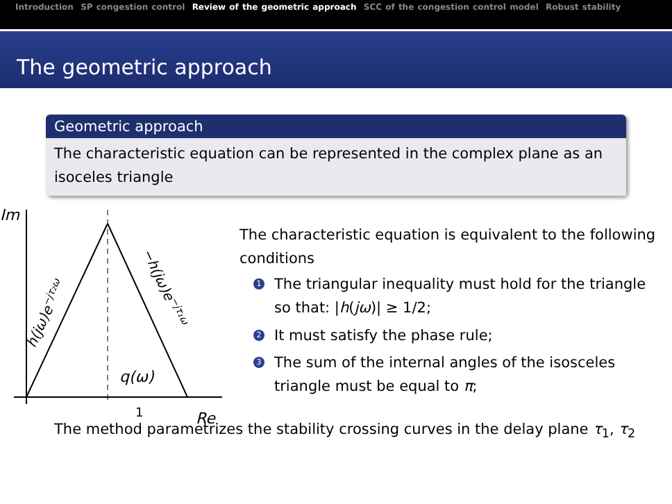Introduction SP congestion control Review of the geometric approach SCC of the congestion control model Robust stability
The geometric approach
Geometric approach
The characteristic equation can be represented in the complex plane as an isoceles triangle
Im
Re
1
q(ω)
h(jω)e−jτ₂ω
−h(jω)e−jτ₁ω
The characteristic equation is equivalent to the following conditions
1 The triangular inequality must hold for the triangle so that: |h(jω)| ≥ 1/2;
2 It must satisfy the phase rule;
3 The sum of the internal angles of the isosceles triangle must be equal to π;
The method parametrizes the stability crossing curves in the delay plane τ<sub>1</sub>, τ<sub>2</sub>